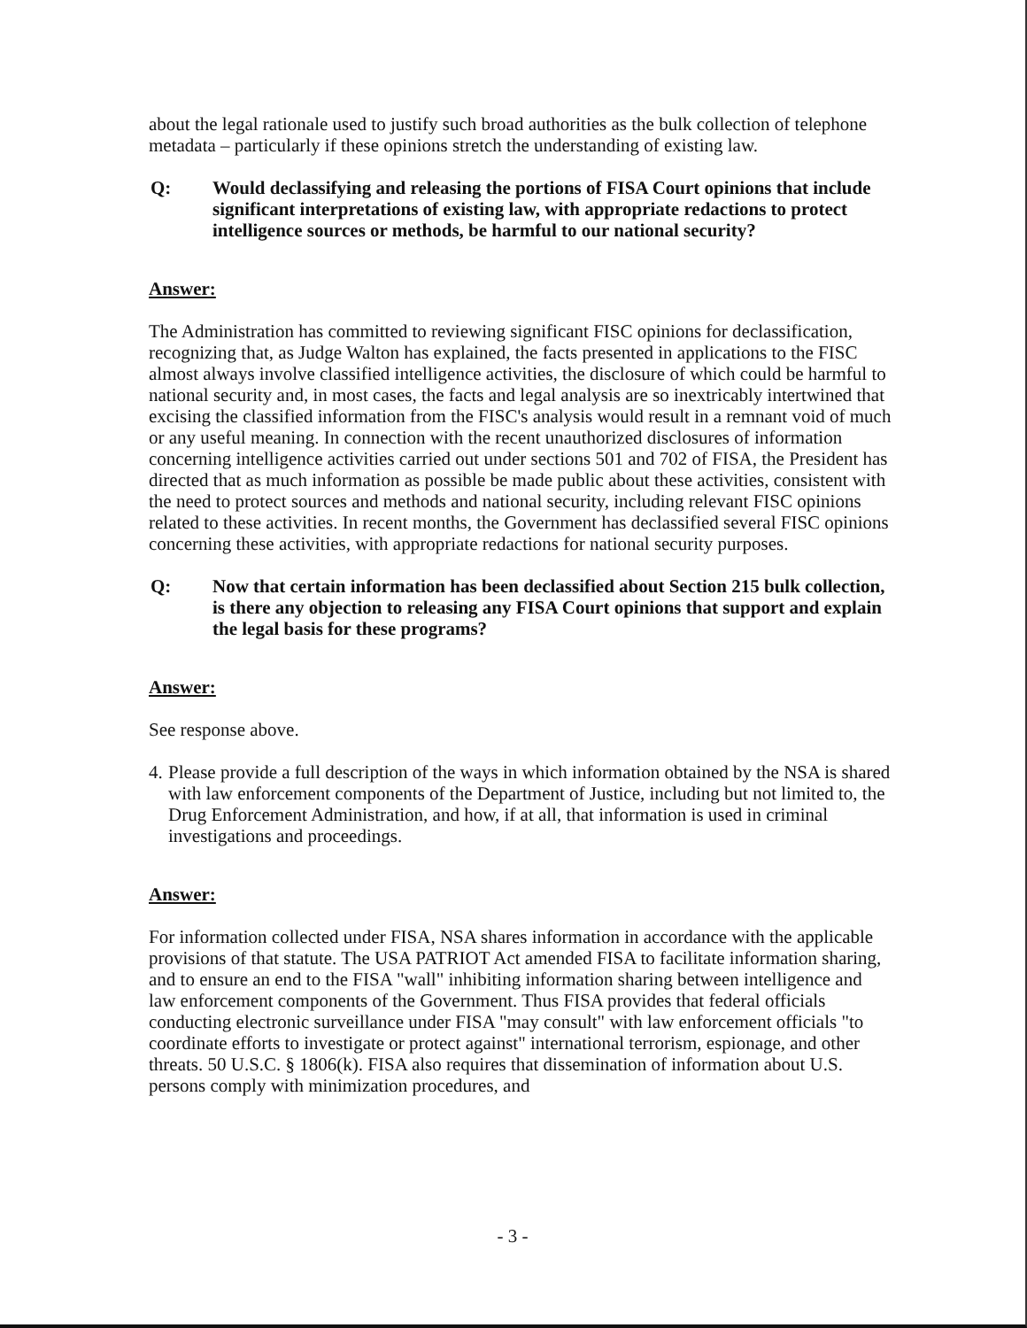about the legal rationale used to justify such broad authorities as the bulk collection of telephone metadata – particularly if these opinions stretch the understanding of existing law.
Q: Would declassifying and releasing the portions of FISA Court opinions that include significant interpretations of existing law, with appropriate redactions to protect intelligence sources or methods, be harmful to our national security?
Answer:
The Administration has committed to reviewing significant FISC opinions for declassification, recognizing that, as Judge Walton has explained, the facts presented in applications to the FISC almost always involve classified intelligence activities, the disclosure of which could be harmful to national security and, in most cases, the facts and legal analysis are so inextricably intertwined that excising the classified information from the FISC's analysis would result in a remnant void of much or any useful meaning. In connection with the recent unauthorized disclosures of information concerning intelligence activities carried out under sections 501 and 702 of FISA, the President has directed that as much information as possible be made public about these activities, consistent with the need to protect sources and methods and national security, including relevant FISC opinions related to these activities. In recent months, the Government has declassified several FISC opinions concerning these activities, with appropriate redactions for national security purposes.
Q: Now that certain information has been declassified about Section 215 bulk collection, is there any objection to releasing any FISA Court opinions that support and explain the legal basis for these programs?
Answer:
See response above.
4. Please provide a full description of the ways in which information obtained by the NSA is shared with law enforcement components of the Department of Justice, including but not limited to, the Drug Enforcement Administration, and how, if at all, that information is used in criminal investigations and proceedings.
Answer:
For information collected under FISA, NSA shares information in accordance with the applicable provisions of that statute. The USA PATRIOT Act amended FISA to facilitate information sharing, and to ensure an end to the FISA "wall" inhibiting information sharing between intelligence and law enforcement components of the Government. Thus FISA provides that federal officials conducting electronic surveillance under FISA "may consult" with law enforcement officials "to coordinate efforts to investigate or protect against" international terrorism, espionage, and other threats. 50 U.S.C. § 1806(k). FISA also requires that dissemination of information about U.S. persons comply with minimization procedures, and
- 3 -